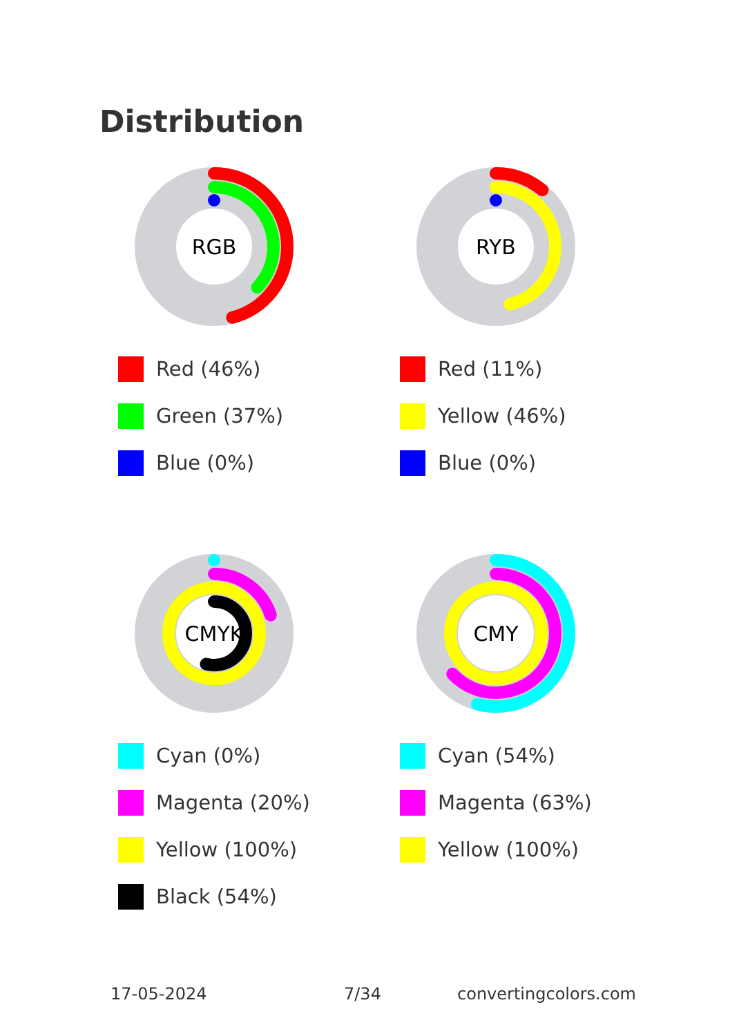Distribution
RGB
Red (46%)
Green (37%)
Blue (0%)
RYB
Red (11%)
Yellow (46%)
Blue (0%)
CMYK
Cyan (0%)
Magenta (20%)
Yellow (100%)
Black (54%)
CMY
Cyan (54%)
Magenta (63%)
Yellow (100%)
17-05-2024 7/34 convertingcolors.com